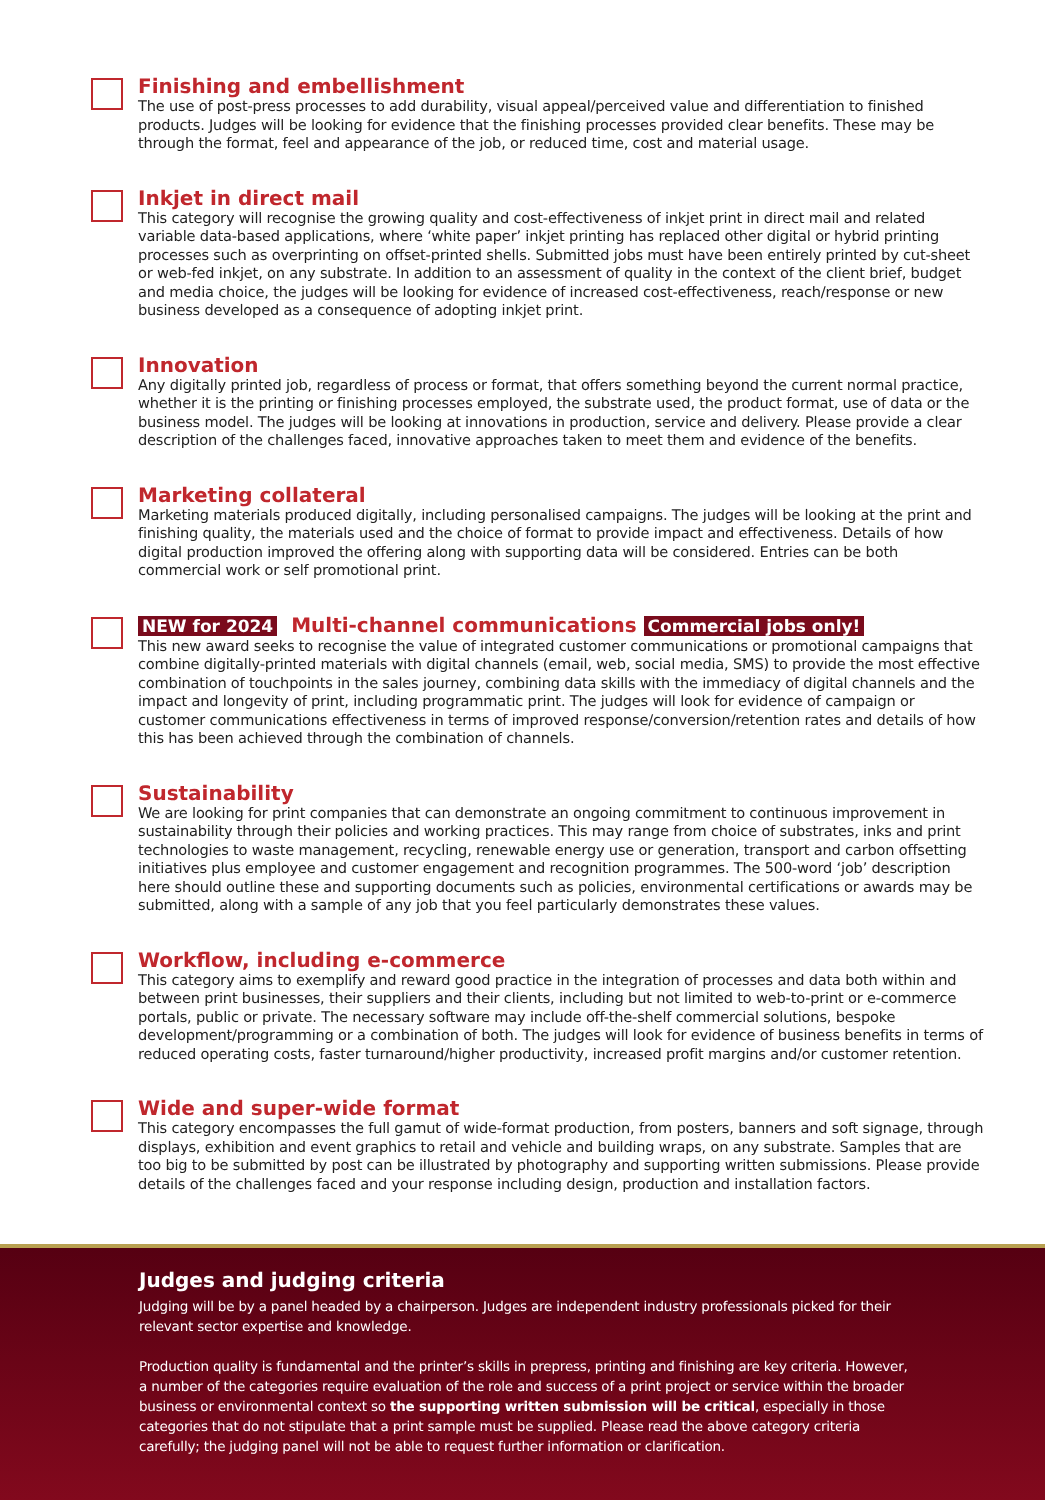Finishing and embellishment
The use of post-press processes to add durability, visual appeal/perceived value and differentiation to finished products. Judges will be looking for evidence that the finishing processes provided clear benefits. These may be through the format, feel and appearance of the job, or reduced time, cost and material usage.
Inkjet in direct mail
This category will recognise the growing quality and cost-effectiveness of inkjet print in direct mail and related variable data-based applications, where ‘white paper’ inkjet printing has replaced other digital or hybrid printing processes such as overprinting on offset-printed shells. Submitted jobs must have been entirely printed by cut-sheet or web-fed inkjet, on any substrate. In addition to an assessment of quality in the context of the client brief, budget and media choice, the judges will be looking for evidence of increased cost-effectiveness, reach/response or new business developed as a consequence of adopting inkjet print.
Innovation
Any digitally printed job, regardless of process or format, that offers something beyond the current normal practice, whether it is the printing or finishing processes employed, the substrate used, the product format, use of data or the business model. The judges will be looking at innovations in production, service and delivery. Please provide a clear description of the challenges faced, innovative approaches taken to meet them and evidence of the benefits.
Marketing collateral
Marketing materials produced digitally, including personalised campaigns. The judges will be looking at the print and finishing quality, the materials used and the choice of format to provide impact and effectiveness. Details of how digital production improved the offering along with supporting data will be considered. Entries can be both commercial work or self promotional print.
NEW for 2024 Multi-channel communications Commercial jobs only!
This new award seeks to recognise the value of integrated customer communications or promotional campaigns that combine digitally-printed materials with digital channels (email, web, social media, SMS) to provide the most effective combination of touchpoints in the sales journey, combining data skills with the immediacy of digital channels and the impact and longevity of print, including programmatic print. The judges will look for evidence of campaign or customer communications effectiveness in terms of improved response/conversion/retention rates and details of how this has been achieved through the combination of channels.
Sustainability
We are looking for print companies that can demonstrate an ongoing commitment to continuous improvement in sustainability through their policies and working practices. This may range from choice of substrates, inks and print technologies to waste management, recycling, renewable energy use or generation, transport and carbon offsetting initiatives plus employee and customer engagement and recognition programmes. The 500-word ‘job’ description here should outline these and supporting documents such as policies, environmental certifications or awards may be submitted, along with a sample of any job that you feel particularly demonstrates these values.
Workflow, including e-commerce
This category aims to exemplify and reward good practice in the integration of processes and data both within and between print businesses, their suppliers and their clients, including but not limited to web-to-print or e-commerce portals, public or private. The necessary software may include off-the-shelf commercial solutions, bespoke development/programming or a combination of both. The judges will look for evidence of business benefits in terms of reduced operating costs, faster turnaround/higher productivity, increased profit margins and/or customer retention.
Wide and super-wide format
This category encompasses the full gamut of wide-format production, from posters, banners and soft signage, through displays, exhibition and event graphics to retail and vehicle and building wraps, on any substrate. Samples that are too big to be submitted by post can be illustrated by photography and supporting written submissions. Please provide details of the challenges faced and your response including design, production and installation factors.
Judges and judging criteria
Judging will be by a panel headed by a chairperson. Judges are independent industry professionals picked for their relevant sector expertise and knowledge.
Production quality is fundamental and the printer’s skills in prepress, printing and finishing are key criteria. However, a number of the categories require evaluation of the role and success of a print project or service within the broader business or environmental context so the supporting written submission will be critical, especially in those categories that do not stipulate that a print sample must be supplied. Please read the above category criteria carefully; the judging panel will not be able to request further information or clarification.